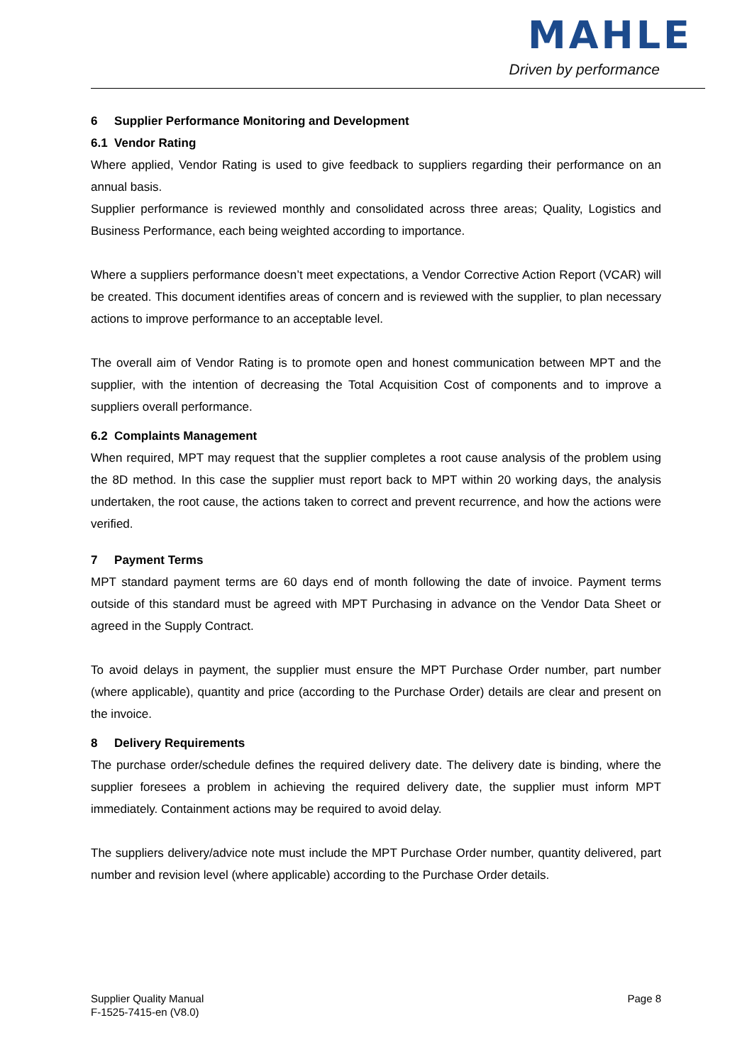MAHLE
Driven by performance
6 Supplier Performance Monitoring and Development
6.1 Vendor Rating
Where applied, Vendor Rating is used to give feedback to suppliers regarding their performance on an annual basis.
Supplier performance is reviewed monthly and consolidated across three areas; Quality, Logistics and Business Performance, each being weighted according to importance.
Where a suppliers performance doesn’t meet expectations, a Vendor Corrective Action Report (VCAR) will be created. This document identifies areas of concern and is reviewed with the supplier, to plan necessary actions to improve performance to an acceptable level.
The overall aim of Vendor Rating is to promote open and honest communication between MPT and the supplier, with the intention of decreasing the Total Acquisition Cost of components and to improve a suppliers overall performance.
6.2 Complaints Management
When required, MPT may request that the supplier completes a root cause analysis of the problem using the 8D method. In this case the supplier must report back to MPT within 20 working days, the analysis undertaken, the root cause, the actions taken to correct and prevent recurrence, and how the actions were verified.
7 Payment Terms
MPT standard payment terms are 60 days end of month following the date of invoice. Payment terms outside of this standard must be agreed with MPT Purchasing in advance on the Vendor Data Sheet or agreed in the Supply Contract.
To avoid delays in payment, the supplier must ensure the MPT Purchase Order number, part number (where applicable), quantity and price (according to the Purchase Order) details are clear and present on the invoice.
8 Delivery Requirements
The purchase order/schedule defines the required delivery date. The delivery date is binding, where the supplier foresees a problem in achieving the required delivery date, the supplier must inform MPT immediately. Containment actions may be required to avoid delay.
The suppliers delivery/advice note must include the MPT Purchase Order number, quantity delivered, part number and revision level (where applicable) according to the Purchase Order details.
Supplier Quality Manual
F-1525-7415-en (V8.0)
Page 8